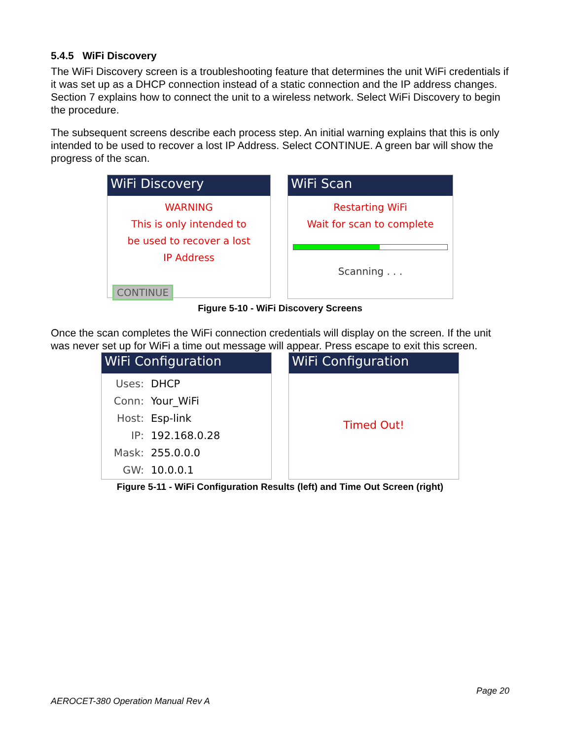5.4.5 WiFi Discovery
The WiFi Discovery screen is a troubleshooting feature that determines the unit WiFi credentials if it was set up as a DHCP connection instead of a static connection and the IP address changes. Section 7 explains how to connect the unit to a wireless network. Select WiFi Discovery to begin the procedure.
The subsequent screens describe each process step. An initial warning explains that this is only intended to be used to recover a lost IP Address. Select CONTINUE. A green bar will show the progress of the scan.
WiFi Discovery
WARNING
This is only intended to
be used to recover a lost
IP Address
CONTINUE
WiFi Scan
Restarting WiFi
Wait for scan to complete
Scanning . . .
Figure 5-10 - WiFi Discovery Screens
Once the scan completes the WiFi connection credentials will display on the screen. If the unit was never set up for WiFi a time out message will appear. Press escape to exit this screen.
WiFi Configuration
Uses: DHCP
Conn: Your_WiFi
Host: Esp-link
IP: 192.168.0.28
Mask: 255.0.0.0
GW: 10.0.0.1
WiFi Configuration
Timed Out!
Figure 5-11 - WiFi Configuration Results (left) and Time Out Screen (right)
Page 20
AEROCET-380 Operation Manual Rev A